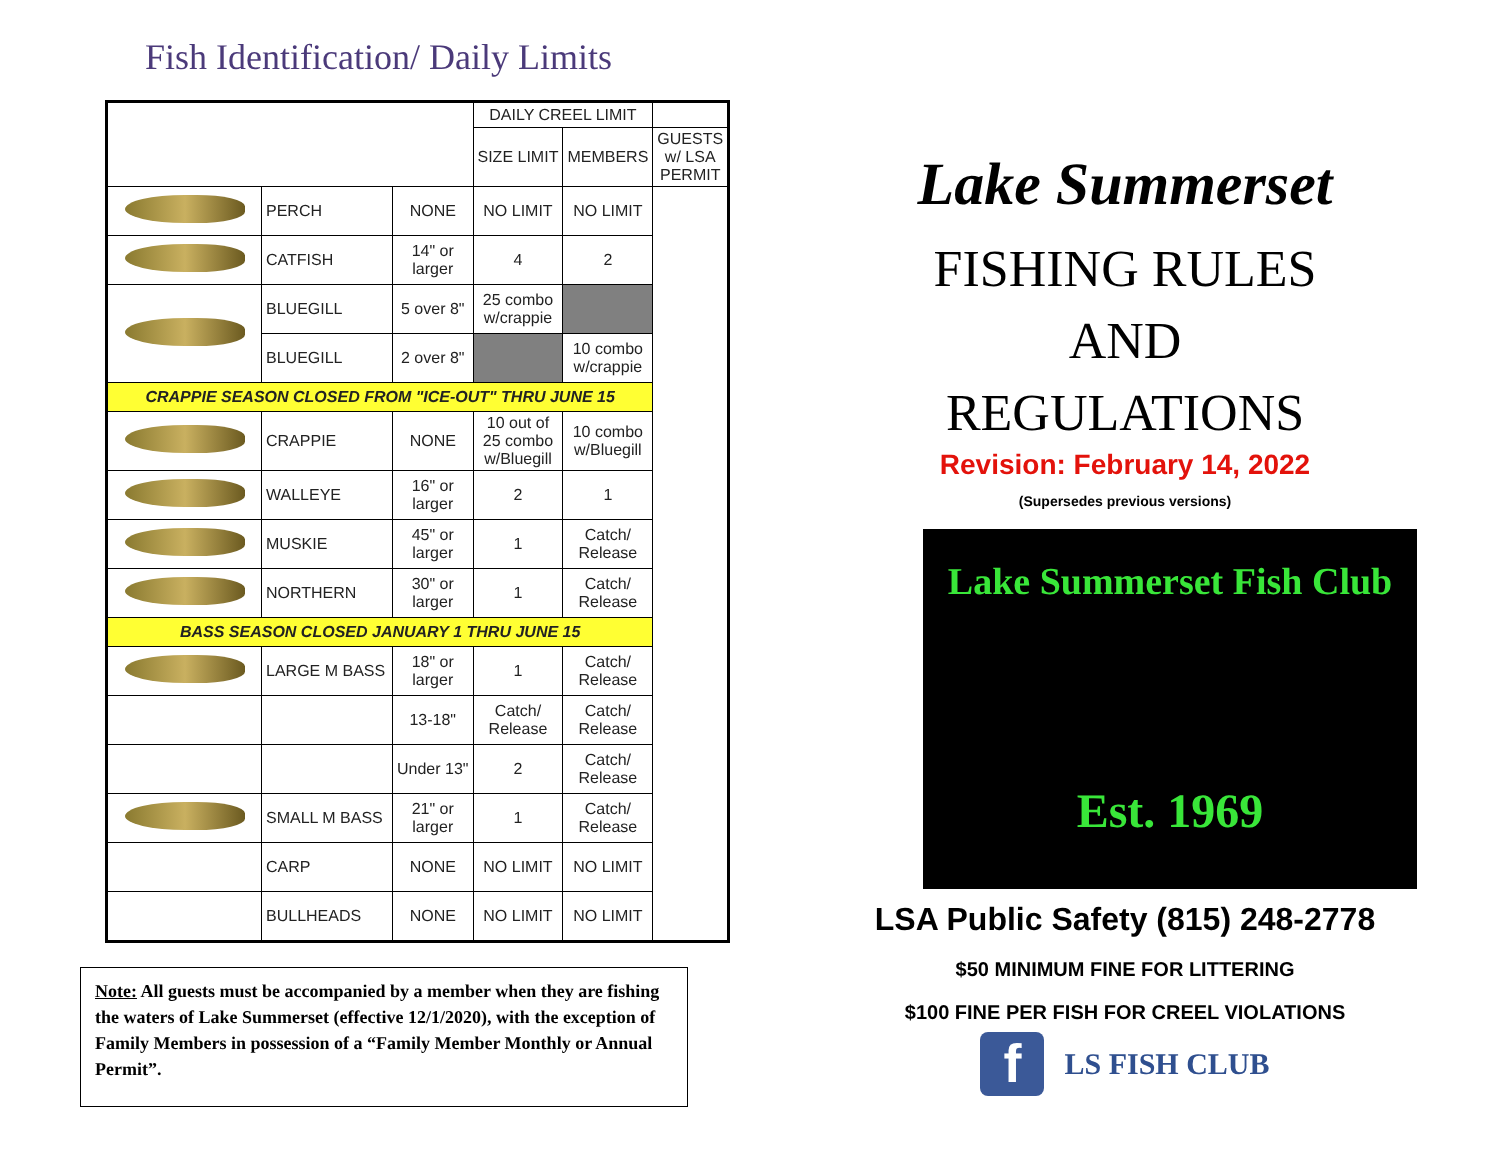Fish Identification/ Daily Limits
| | | | DAILY CREEL LIMIT | | | |
| | | | | SIZE LIMIT | MEMBERS | GUESTS w/ LSA PERMIT |
| | PERCH | NONE | NO LIMIT | NO LIMIT | | |
| | CATFISH | 14" or larger | 4 | 2 | | |
| | BLUEGILL | 5 over 8" | 25 combo w/crappie | | | |
| | BLUEGILL | 2 over 8" | | 10 combo w/crappie | | |
| CRAPPIE SEASON CLOSED FROM "ICE-OUT" THRU JUNE 15 | | | | | | |
| | CRAPPIE | NONE | 10 out of 25 combo w/Bluegill | 10 combo w/Bluegill | | |
| | WALLEYE | 16" or larger | 2 | 1 | | |
| | MUSKIE | 45" or larger | 1 | Catch/ Release | | |
| | NORTHERN | 30" or larger | 1 | Catch/ Release | | |
| BASS SEASON CLOSED JANUARY 1 THRU JUNE 15 | | | | | | |
| | LARGE M BASS | 18" or larger | 1 | Catch/ Release | | |
| | | 13-18" | Catch/ Release | Catch/ Release | | |
| | | Under 13" | 2 | Catch/ Release | | |
| | SMALL M BASS | 21" or larger | 1 | Catch/ Release | | |
| | CARP | NONE | NO LIMIT | NO LIMIT | | |
| | BULLHEADS | NONE | NO LIMIT | NO LIMIT | | |
Note: All guests must be accompanied by a member when they are fishing the waters of Lake Summerset (effective 12/1/2020), with the exception of Family Members in possession of a “Family Member Monthly or Annual Permit”.
Lake Summerset
FISHING RULES
AND
REGULATIONS
Revision: February 14, 2022
(Supersedes previous versions)
Lake Summerset Fish Club
Est. 1969
LSA Public Safety (815) 248-2778
$50 MINIMUM FINE FOR LITTERING
$100 FINE PER FISH FOR CREEL VIOLATIONS
f LS FISH CLUB